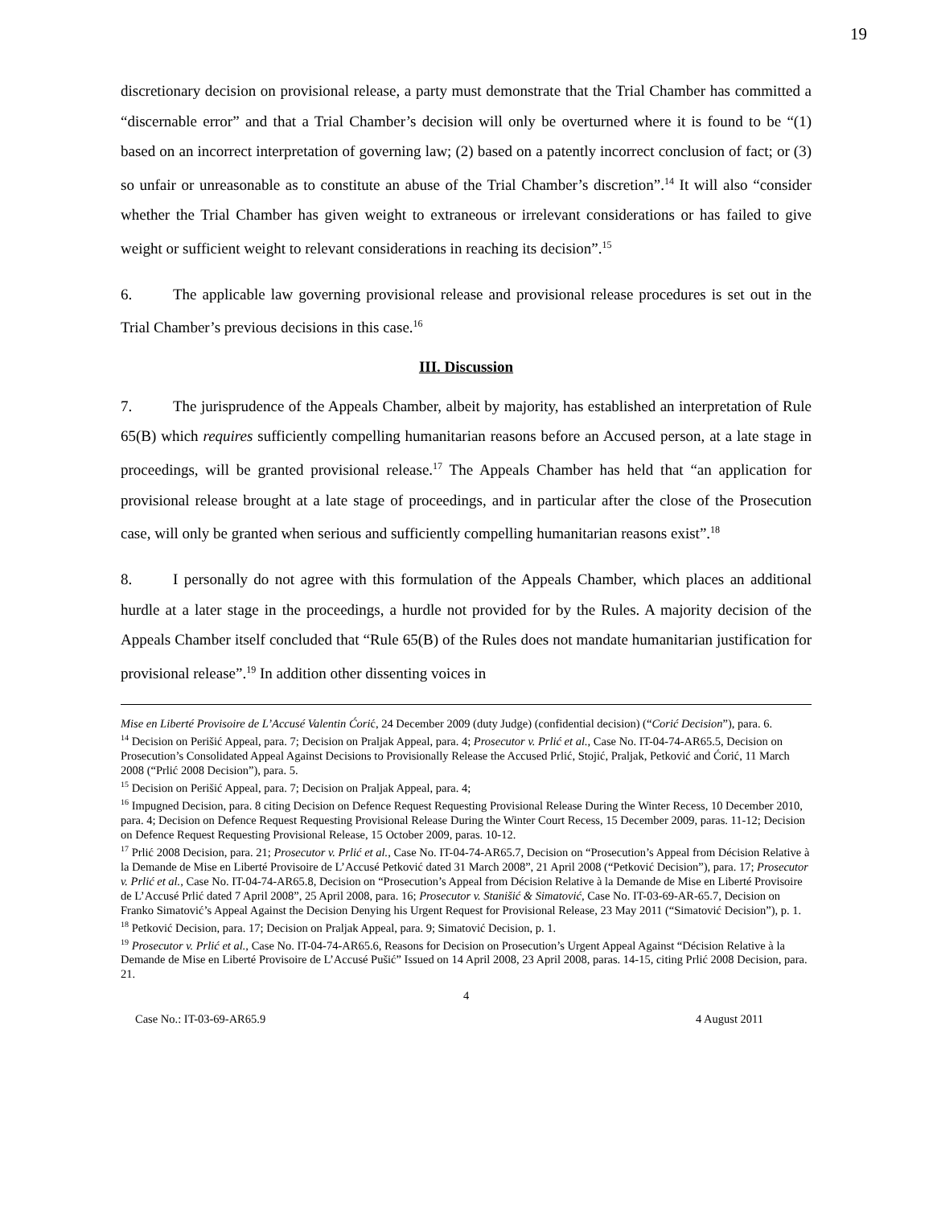19
discretionary decision on provisional release, a party must demonstrate that the Trial Chamber has committed a “discernable error” and that a Trial Chamber’s decision will only be overturned where it is found to be “(1) based on an incorrect interpretation of governing law; (2) based on a patently incorrect conclusion of fact; or (3) so unfair or unreasonable as to constitute an abuse of the Trial Chamber’s discretion”.<sup>14</sup> It will also “consider whether the Trial Chamber has given weight to extraneous or irrelevant considerations or has failed to give weight or sufficient weight to relevant considerations in reaching its decision”.<sup>15</sup>
6. The applicable law governing provisional release and provisional release procedures is set out in the Trial Chamber’s previous decisions in this case.<sup>16</sup>
III. Discussion
7. The jurisprudence of the Appeals Chamber, albeit by majority, has established an interpretation of Rule 65(B) which requires sufficiently compelling humanitarian reasons before an Accused person, at a late stage in proceedings, will be granted provisional release.<sup>17</sup> The Appeals Chamber has held that “an application for provisional release brought at a late stage of proceedings, and in particular after the close of the Prosecution case, will only be granted when serious and sufficiently compelling humanitarian reasons exist”.<sup>18</sup>
8. I personally do not agree with this formulation of the Appeals Chamber, which places an additional hurdle at a later stage in the proceedings, a hurdle not provided for by the Rules. A majority decision of the Appeals Chamber itself concluded that “Rule 65(B) of the Rules does not mandate humanitarian justification for provisional release”.<sup>19</sup> In addition other dissenting voices in
Mise en Liberté Provisoire de L’Accusé Valentin Ćorić, 24 December 2009 (duty Judge) (confidential decision) (“Corić Decision”), para. 6.
<sup>14</sup> Decision on Perišić Appeal, para. 7; Decision on Praljak Appeal, para. 4; Prosecutor v. Prlić et al., Case No. IT-04-74-AR65.5, Decision on Prosecution’s Consolidated Appeal Against Decisions to Provisionally Release the Accused Prlić, Stojić, Praljak, Petković and Ćorić, 11 March 2008 (“Prlić 2008 Decision”), para. 5.
<sup>15</sup> Decision on Perišić Appeal, para. 7; Decision on Praljak Appeal, para. 4;
<sup>16</sup> Impugned Decision, para. 8 citing Decision on Defence Request Requesting Provisional Release During the Winter Recess, 10 December 2010, para. 4; Decision on Defence Request Requesting Provisional Release During the Winter Court Recess, 15 December 2009, paras. 11-12; Decision on Defence Request Requesting Provisional Release, 15 October 2009, paras. 10-12.
<sup>17</sup> Prlić 2008 Decision, para. 21; Prosecutor v. Prlić et al., Case No. IT-04-74-AR65.7, Decision on “Prosecution’s Appeal from Décision Relative à la Demande de Mise en Liberté Provisoire de L’Accusé Petković dated 31 March 2008”, 21 April 2008 (“Petković Decision”), para. 17; Prosecutor v. Prlić et al., Case No. IT-04-74-AR65.8, Decision on “Prosecution’s Appeal from Décision Relative à la Demande de Mise en Liberté Provisoire de L’Accusé Prlić dated 7 April 2008”, 25 April 2008, para. 16; Prosecutor v. Stanišić & Simatović, Case No. IT-03-69-AR-65.7, Decision on Franko Simatović’s Appeal Against the Decision Denying his Urgent Request for Provisional Release, 23 May 2011 (“Simatović Decision”), p. 1.
<sup>18</sup> Petković Decision, para. 17; Decision on Praljak Appeal, para. 9; Simatović Decision, p. 1.
<sup>19</sup> Prosecutor v. Prlić et al., Case No. IT-04-74-AR65.6, Reasons for Decision on Prosecution’s Urgent Appeal Against “Décision Relative à la Demande de Mise en Liberté Provisoire de L’Accusé Pušić” Issued on 14 April 2008, 23 April 2008, paras. 14-15, citing Prlić 2008 Decision, para. 21.
4
Case No.: IT-03-69-AR65.9 4 August 2011